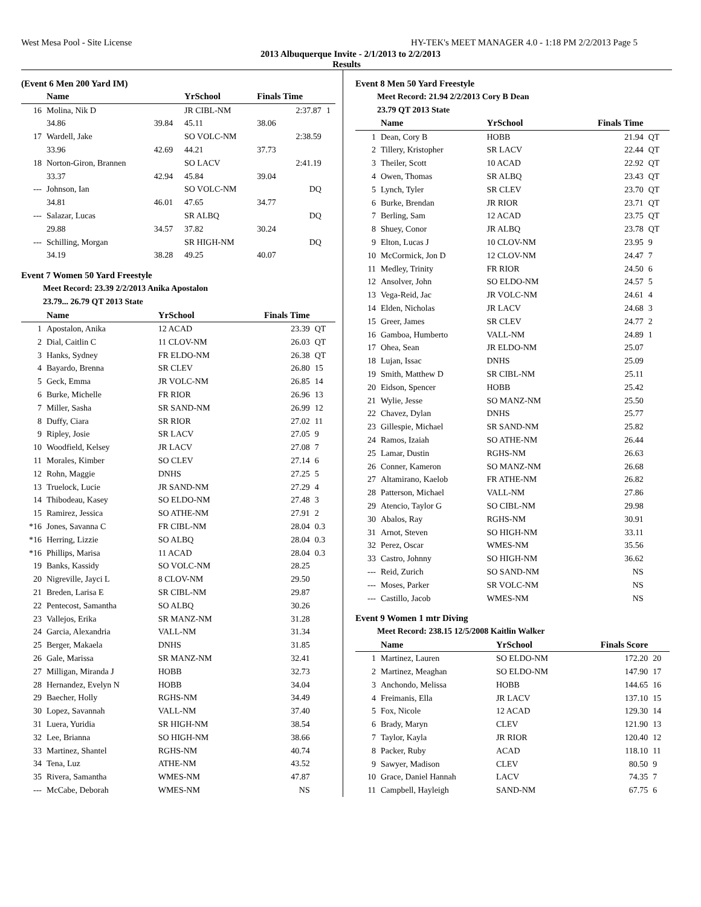West Mesa Pool - Site License HY-TEK's MEET MANAGER 4.0 - 1:18 PM 2/2/2013 Page 5
2013 Albuquerque Invite - 2/1/2013 to 2/2/2013
Results
(Event 6 Men 200 Yard IM)
| | Name | | YrSchool | Finals Time | | |
| --- | --- | --- | --- | --- | --- | --- |
| 16 | Molina, Nik D | | JR CIBL-NM | | 2:37.87 | 1 |
| | 34.86 | 39.84 | 45.11 | 38.06 | | |
| 17 | Wardell, Jake | | SO VOLC-NM | | 2:38.59 | |
| | 33.96 | 42.69 | 44.21 | 37.73 | | |
| 18 | Norton-Giron, Brannen | | SO LACV | | 2:41.19 | |
| | 33.37 | 42.94 | 45.84 | 39.04 | | |
| --- | Johnson, Ian | | SO VOLC-NM | | DQ | |
| | 34.81 | 46.01 | 47.65 | 34.77 | | |
| --- | Salazar, Lucas | | SR ALBQ | | DQ | |
| | 29.88 | 34.57 | 37.82 | 30.24 | | |
| --- | Schilling, Morgan | | SR HIGH-NM | | DQ | |
| | 34.19 | 38.28 | 49.25 | 40.07 | | |
Event 7 Women 50 Yard Freestyle
Meet Record: 23.39 2/2/2013 Anika Apostalon
23.79... 26.79 QT 2013 State
| | Name | YrSchool | Finals Time | |
| --- | --- | --- | --- | --- |
| 1 | Apostalon, Anika | 12 ACAD | 23.39 | QT |
| 2 | Dial, Caitlin C | 11 CLOV-NM | 26.03 | QT |
| 3 | Hanks, Sydney | FR ELDO-NM | 26.38 | QT |
| 4 | Bayardo, Brenna | SR CLEV | 26.80 | 15 |
| 5 | Geck, Emma | JR VOLC-NM | 26.85 | 14 |
| 6 | Burke, Michelle | FR RIOR | 26.96 | 13 |
| 7 | Miller, Sasha | SR SAND-NM | 26.99 | 12 |
| 8 | Duffy, Ciara | SR RIOR | 27.02 | 11 |
| 9 | Ripley, Josie | SR LACV | 27.05 | 9 |
| 10 | Woodfield, Kelsey | JR LACV | 27.08 | 7 |
| 11 | Morales, Kimber | SO CLEV | 27.14 | 6 |
| 12 | Rohn, Maggie | DNHS | 27.25 | 5 |
| 13 | Truelock, Lucie | JR SAND-NM | 27.29 | 4 |
| 14 | Thibodeau, Kasey | SO ELDO-NM | 27.48 | 3 |
| 15 | Ramirez, Jessica | SO ATHE-NM | 27.91 | 2 |
| *16 | Jones, Savanna C | FR CIBL-NM | 28.04 | 0.3 |
| *16 | Herring, Lizzie | SO ALBQ | 28.04 | 0.3 |
| *16 | Phillips, Marisa | 11 ACAD | 28.04 | 0.3 |
| 19 | Banks, Kassidy | SO VOLC-NM | 28.25 | |
| 20 | Nigreville, Jayci L | 8 CLOV-NM | 29.50 | |
| 21 | Breden, Larisa E | SR CIBL-NM | 29.87 | |
| 22 | Pentecost, Samantha | SO ALBQ | 30.26 | |
| 23 | Vallejos, Erika | SR MANZ-NM | 31.28 | |
| 24 | Garcia, Alexandria | VALL-NM | 31.34 | |
| 25 | Berger, Makaela | DNHS | 31.85 | |
| 26 | Gale, Marissa | SR MANZ-NM | 32.41 | |
| 27 | Milligan, Miranda J | HOBB | 32.73 | |
| 28 | Hernandez, Evelyn N | HOBB | 34.04 | |
| 29 | Baecher, Holly | RGHS-NM | 34.49 | |
| 30 | Lopez, Savannah | VALL-NM | 37.40 | |
| 31 | Luera, Yuridia | SR HIGH-NM | 38.54 | |
| 32 | Lee, Brianna | SO HIGH-NM | 38.66 | |
| 33 | Martinez, Shantel | RGHS-NM | 40.74 | |
| 34 | Tena, Luz | ATHE-NM | 43.52 | |
| 35 | Rivera, Samantha | WMES-NM | 47.87 | |
| --- | McCabe, Deborah | WMES-NM | NS | |
Event 8 Men 50 Yard Freestyle
Meet Record: 21.94 2/2/2013 Cory B Dean
23.79 QT 2013 State
| | Name | YrSchool | Finals Time | |
| --- | --- | --- | --- | --- |
| 1 | Dean, Cory B | HOBB | 21.94 | QT |
| 2 | Tillery, Kristopher | SR LACV | 22.44 | QT |
| 3 | Theiler, Scott | 10 ACAD | 22.92 | QT |
| 4 | Owen, Thomas | SR ALBQ | 23.43 | QT |
| 5 | Lynch, Tyler | SR CLEV | 23.70 | QT |
| 6 | Burke, Brendan | JR RIOR | 23.71 | QT |
| 7 | Berling, Sam | 12 ACAD | 23.75 | QT |
| 8 | Shuey, Conor | JR ALBQ | 23.78 | QT |
| 9 | Elton, Lucas J | 10 CLOV-NM | 23.95 | 9 |
| 10 | McCormick, Jon D | 12 CLOV-NM | 24.47 | 7 |
| 11 | Medley, Trinity | FR RIOR | 24.50 | 6 |
| 12 | Ansolver, John | SO ELDO-NM | 24.57 | 5 |
| 13 | Vega-Reid, Jac | JR VOLC-NM | 24.61 | 4 |
| 14 | Elden, Nicholas | JR LACV | 24.68 | 3 |
| 15 | Greer, James | SR CLEV | 24.77 | 2 |
| 16 | Gamboa, Humberto | VALL-NM | 24.89 | 1 |
| 17 | Ohea, Sean | JR ELDO-NM | 25.07 | |
| 18 | Lujan, Issac | DNHS | 25.09 | |
| 19 | Smith, Matthew D | SR CIBL-NM | 25.11 | |
| 20 | Eidson, Spencer | HOBB | 25.42 | |
| 21 | Wylie, Jesse | SO MANZ-NM | 25.50 | |
| 22 | Chavez, Dylan | DNHS | 25.77 | |
| 23 | Gillespie, Michael | SR SAND-NM | 25.82 | |
| 24 | Ramos, Izaiah | SO ATHE-NM | 26.44 | |
| 25 | Lamar, Dustin | RGHS-NM | 26.63 | |
| 26 | Conner, Kameron | SO MANZ-NM | 26.68 | |
| 27 | Altamirano, Kaelob | FR ATHE-NM | 26.82 | |
| 28 | Patterson, Michael | VALL-NM | 27.86 | |
| 29 | Atencio, Taylor G | SO CIBL-NM | 29.98 | |
| 30 | Abalos, Ray | RGHS-NM | 30.91 | |
| 31 | Arnot, Steven | SO HIGH-NM | 33.11 | |
| 32 | Perez, Oscar | WMES-NM | 35.56 | |
| 33 | Castro, Johnny | SO HIGH-NM | 36.62 | |
| --- | Reid, Zurich | SO SAND-NM | NS | |
| --- | Moses, Parker | SR VOLC-NM | NS | |
| --- | Castillo, Jacob | WMES-NM | NS | |
Event 9 Women 1 mtr Diving
Meet Record: 238.15 12/5/2008 Kaitlin Walker
| | Name | YrSchool | Finals Score | |
| --- | --- | --- | --- | --- |
| 1 | Martinez, Lauren | SO ELDO-NM | 172.20 | 20 |
| 2 | Martinez, Meaghan | SO ELDO-NM | 147.90 | 17 |
| 3 | Anchondo, Melissa | HOBB | 144.65 | 16 |
| 4 | Freimanis, Ella | JR LACV | 137.10 | 15 |
| 5 | Fox, Nicole | 12 ACAD | 129.30 | 14 |
| 6 | Brady, Maryn | CLEV | 121.90 | 13 |
| 7 | Taylor, Kayla | JR RIOR | 120.40 | 12 |
| 8 | Packer, Ruby | ACAD | 118.10 | 11 |
| 9 | Sawyer, Madison | CLEV | 80.50 | 9 |
| 10 | Grace, Daniel Hannah | LACV | 74.35 | 7 |
| 11 | Campbell, Hayleigh | SAND-NM | 67.75 | 6 |